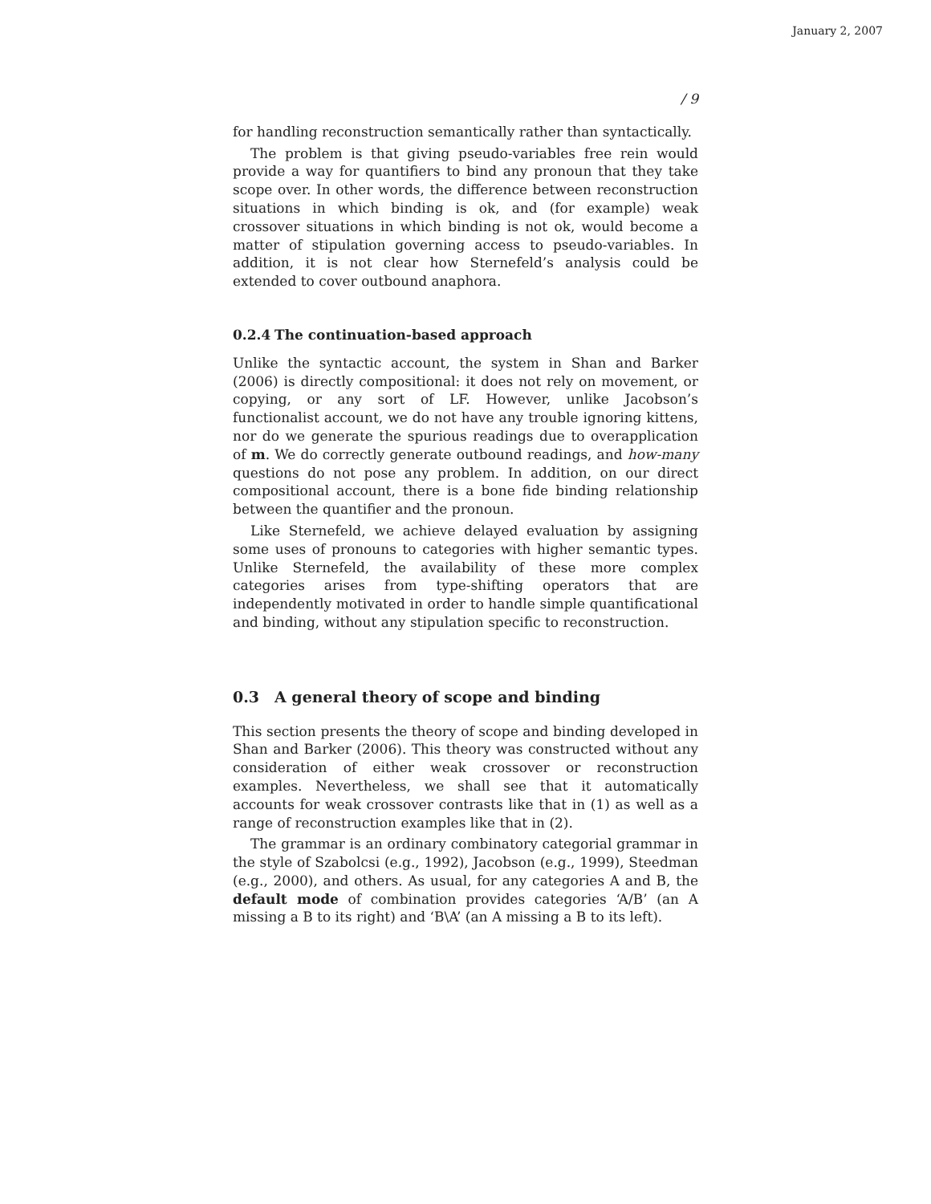January 2, 2007
/ 9
for handling reconstruction semantically rather than syntactically.
The problem is that giving pseudo-variables free rein would provide a way for quantifiers to bind any pronoun that they take scope over. In other words, the difference between reconstruction situations in which binding is ok, and (for example) weak crossover situations in which binding is not ok, would become a matter of stipulation governing access to pseudo-variables. In addition, it is not clear how Sternefeld’s analysis could be extended to cover outbound anaphora.
0.2.4 The continuation-based approach
Unlike the syntactic account, the system in Shan and Barker (2006) is directly compositional: it does not rely on movement, or copying, or any sort of LF. However, unlike Jacobson’s functionalist account, we do not have any trouble ignoring kittens, nor do we generate the spurious readings due to overapplication of m. We do correctly generate outbound readings, and how-many questions do not pose any problem. In addition, on our direct compositional account, there is a bone fide binding relationship between the quantifier and the pronoun.
Like Sternefeld, we achieve delayed evaluation by assigning some uses of pronouns to categories with higher semantic types. Unlike Sternefeld, the availability of these more complex categories arises from type-shifting operators that are independently motivated in order to handle simple quantificational and binding, without any stipulation specific to reconstruction.
0.3 A general theory of scope and binding
This section presents the theory of scope and binding developed in Shan and Barker (2006). This theory was constructed without any consideration of either weak crossover or reconstruction examples. Nevertheless, we shall see that it automatically accounts for weak crossover contrasts like that in (1) as well as a range of reconstruction examples like that in (2).
The grammar is an ordinary combinatory categorial grammar in the style of Szabolcsi (e.g., 1992), Jacobson (e.g., 1999), Steedman (e.g., 2000), and others. As usual, for any categories A and B, the default mode of combination provides categories ‘A/B’ (an A missing a B to its right) and ‘B\A’ (an A missing a B to its left).